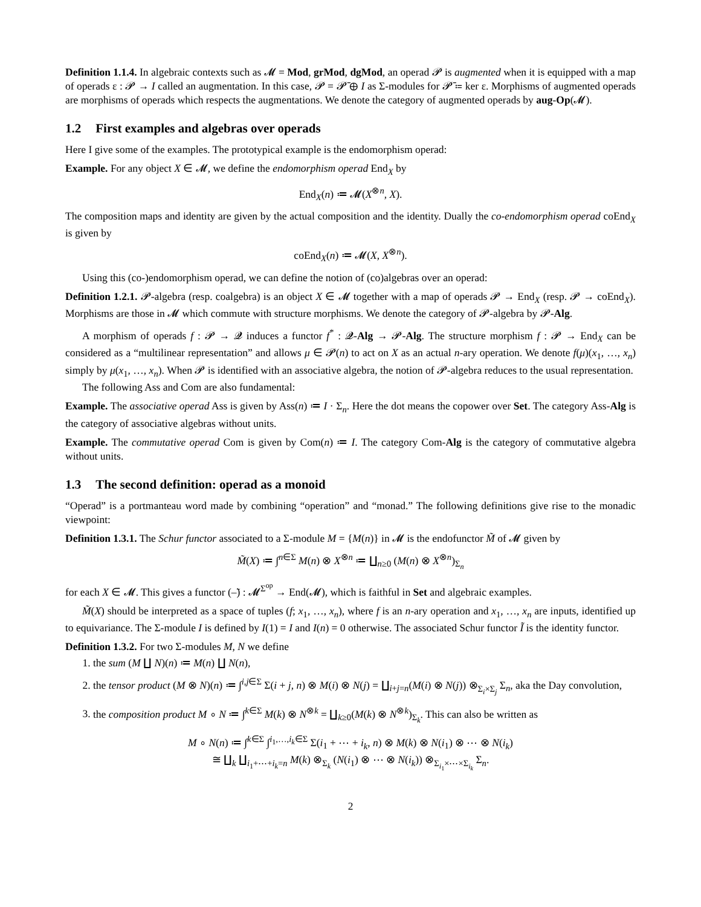Definition 1.1.4. In algebraic contexts such as 𝓜 = Mod, grMod, dgMod, an operad 𝓟 is augmented when it is equipped with a map of operads ε : 𝓟 → I called an augmentation. In this case, 𝓟 = 𝓟̄ ⊕ I as Σ-modules for 𝓟̄ ≔ ker ε. Morphisms of augmented operads are morphisms of operads which respects the augmentations. We denote the category of augmented operads by aug-Op(𝓜).
1.2 First examples and algebras over operads
Here I give some of the examples. The prototypical example is the endomorphism operad:
Example. For any object X ∈ 𝓜, we define the endomorphism operad End<sub>X</sub> by
End<sub>X</sub>(n) ≔ 𝓜(X<sup>⊗n</sup>, X).
The composition maps and identity are given by the actual composition and the identity. Dually the co-endomorphism operad coEnd<sub>X</sub> is given by
coEnd<sub>X</sub>(n) ≔ 𝓜(X, X<sup>⊗n</sup>).
Using this (co-)endomorphism operad, we can define the notion of (co)algebras over an operad:
Definition 1.2.1. 𝓟-algebra (resp. coalgebra) is an object X ∈ 𝓜 together with a map of operads 𝓟 → End<sub>X</sub> (resp. 𝓟 → coEnd<sub>X</sub>). Morphisms are those in 𝓜 which commute with structure morphisms. We denote the category of 𝓟-algebra by 𝓟-Alg.
A morphism of operads f : 𝓟 → 𝓠 induces a functor f<sup>*</sup> : 𝓠-Alg → 𝓟-Alg. The structure morphism f : 𝓟 → End<sub>X</sub> can be considered as a “multilinear representation” and allows μ ∈ 𝓟(n) to act on X as an actual n-ary operation. We denote f(μ)(x<sub>1</sub>, …, x<sub>n</sub>) simply by μ(x<sub>1</sub>, …, x<sub>n</sub>). When 𝓟 is identified with an associative algebra, the notion of 𝓟-algebra reduces to the usual representation.
The following Ass and Com are also fundamental:
Example. The associative operad Ass is given by Ass(n) ≔ I · Σ<sub>n</sub>. Here the dot means the copower over Set. The category Ass-Alg is the category of associative algebras without units.
Example. The commutative operad Com is given by Com(n) ≔ I. The category Com-Alg is the category of commutative algebra without units.
1.3 The second definition: operad as a monoid
“Operad” is a portmanteau word made by combining “operation” and “monad.” The following definitions give rise to the monadic viewpoint:
Definition 1.3.1. The Schur functor associated to a Σ-module M = {M(n)} in 𝓜 is the endofunctor M̃ of 𝓜 given by
M̃(X) ≔ ∫<sup>n∈Σ</sup> M(n) ⊗ X<sup>⊗n</sup> ≔ ∐<sub>n≥0</sub> (M(n) ⊗ X<sup>⊗n</sup>)<sub>Σ<sub>n</sub></sub>
for each X ∈ 𝓜. This gives a functor (–̃) : 𝓜<sup>Σ<sup>op</sup></sup> → End(𝓜), which is faithful in Set and algebraic examples.
M̃(X) should be interpreted as a space of tuples (f; x<sub>1</sub>, …, x<sub>n</sub>), where f is an n-ary operation and x<sub>1</sub>, …, x<sub>n</sub> are inputs, identified up to equivariance. The Σ-module I is defined by I(1) = I and I(n) = 0 otherwise. The associated Schur functor Ĩ is the identity functor.
Definition 1.3.2. For two Σ-modules M, N we define
1. the sum (M ∐ N)(n) ≔ M(n) ∐ N(n),
2. the tensor product (M ⊗ N)(n) ≔ ∫<sup>i,j∈Σ</sup> Σ(i + j, n) ⊗ M(i) ⊗ N(j) = ∐<sub>i+j=n</sub>(M(i) ⊗ N(j)) ⊗<sub>Σ<sub>i</sub>×Σ<sub>j</sub></sub> Σ<sub>n</sub>, aka the Day convolution,
3. the composition product M ∘ N ≔ ∫<sup>k∈Σ</sup> M(k) ⊗ N<sup>⊗k</sup> = ∐<sub>k≥0</sub>(M(k) ⊗ N<sup>⊗k</sup>)<sub>Σ<sub>k</sub></sub>. This can also be written as
M ∘ N(n) ≔ ∫<sup>k∈Σ</sup> ∫<sup>i<sub>1</sub>,…,i<sub>k</sub>∈Σ</sup> Σ(i<sub>1</sub> + ⋯ + i<sub>k</sub>, n) ⊗ M(k) ⊗ N(i<sub>1</sub>) ⊗ ⋯ ⊗ N(i<sub>k</sub>)
≅ ∐<sub>k</sub> ∐<sub>i<sub>1</sub>+⋯+i<sub>k</sub>=n</sub> M(k) ⊗<sub>Σ<sub>k</sub></sub> (N(i<sub>1</sub>) ⊗ ⋯ ⊗ N(i<sub>k</sub>)) ⊗<sub>Σ<sub>i<sub>1</sub></sub>×⋯×Σ<sub>i<sub>k</sub></sub></sub> Σ<sub>n</sub>.
2